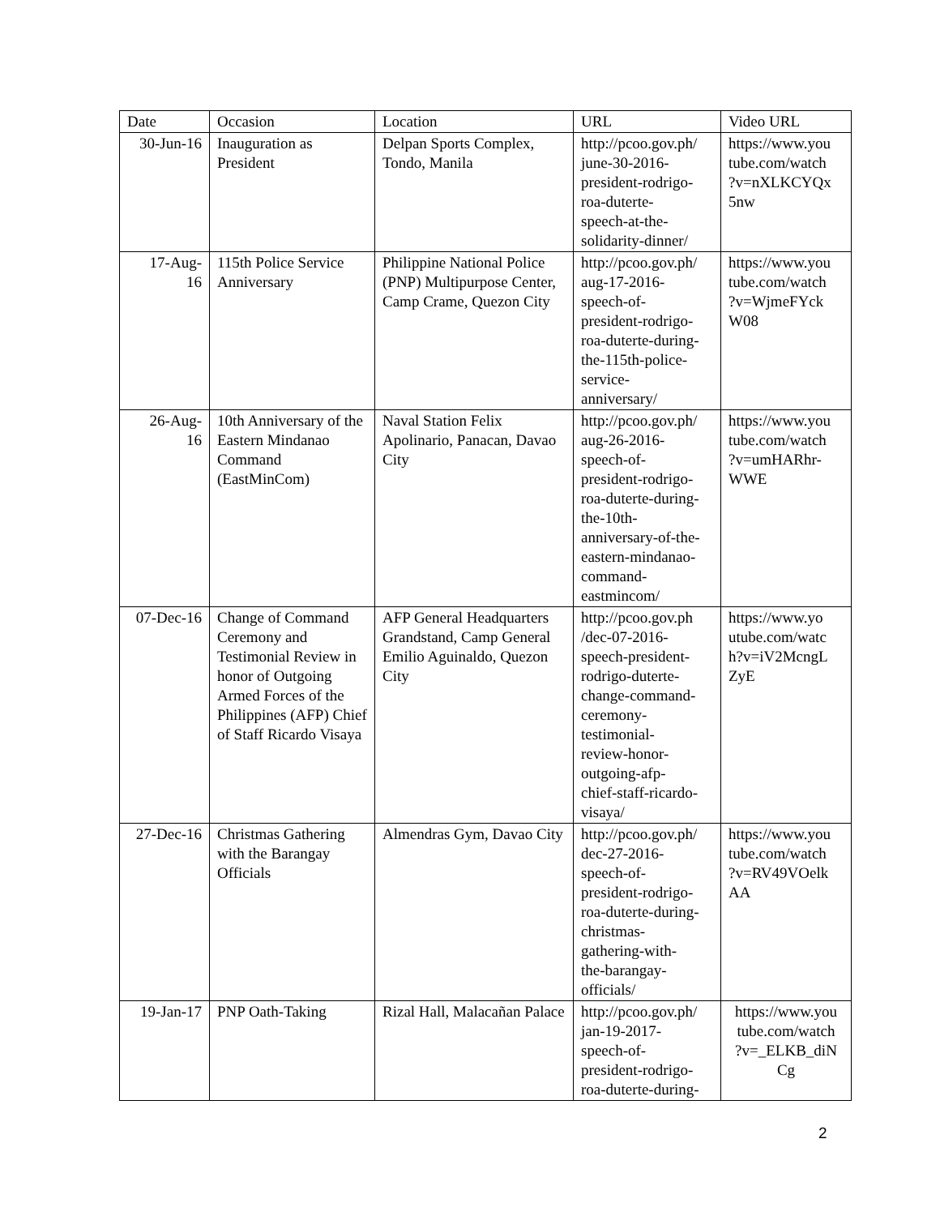| Date | Occasion | Location | URL | Video URL |
| --- | --- | --- | --- | --- |
| 30-Jun-16 | Inauguration as President | Delpan Sports Complex, Tondo, Manila | http://pcoo.gov.ph/ june-30-2016- president-rodrigo- roa-duterte- speech-at-the- solidarity-dinner/ | https://www.you tube.com/watch ?v=nXLKCYQx 5nw |
| 17-Aug- 16 | 115th Police Service Anniversary | Philippine National Police (PNP) Multipurpose Center, Camp Crame, Quezon City | http://pcoo.gov.ph/ aug-17-2016- speech-of- president-rodrigo- roa-duterte-during- the-115th-police- service- anniversary/ | https://www.you tube.com/watch ?v=WjmeFYck W08 |
| 26-Aug- 16 | 10th Anniversary of the Eastern Mindanao Command (EastMinCom) | Naval Station Felix Apolinario, Panacan, Davao City | http://pcoo.gov.ph/ aug-26-2016- speech-of- president-rodrigo- roa-duterte-during- the-10th- anniversary-of-the- eastern-mindanao- command- eastmincom/ | https://www.you tube.com/watch ?v=umHARhr- WWE |
| 07-Dec-16 | Change of Command Ceremony and Testimonial Review in honor of Outgoing Armed Forces of the Philippines (AFP) Chief of Staff Ricardo Visaya | AFP General Headquarters Grandstand, Camp General Emilio Aguinaldo, Quezon City | http://pcoo.gov.ph /dec-07-2016- speech-president- rodrigo-duterte- change-command- ceremony- testimonial- review-honor- outgoing-afp- chief-staff-ricardo- visaya/ | https://www.yo utube.com/watc h?v=iV2McngL ZyE |
| 27-Dec-16 | Christmas Gathering with the Barangay Officials | Almendras Gym, Davao City | http://pcoo.gov.ph/ dec-27-2016- speech-of- president-rodrigo- roa-duterte-during- christmas- gathering-with- the-barangay- officials/ | https://www.you tube.com/watch ?v=RV49VOelk AA |
| 19-Jan-17 | PNP Oath-Taking | Rizal Hall, Malacañan Palace | http://pcoo.gov.ph/ jan-19-2017- speech-of- president-rodrigo- roa-duterte-during- | https://www.you tube.com/watch ?v=_ELKB_diN Cg |
2